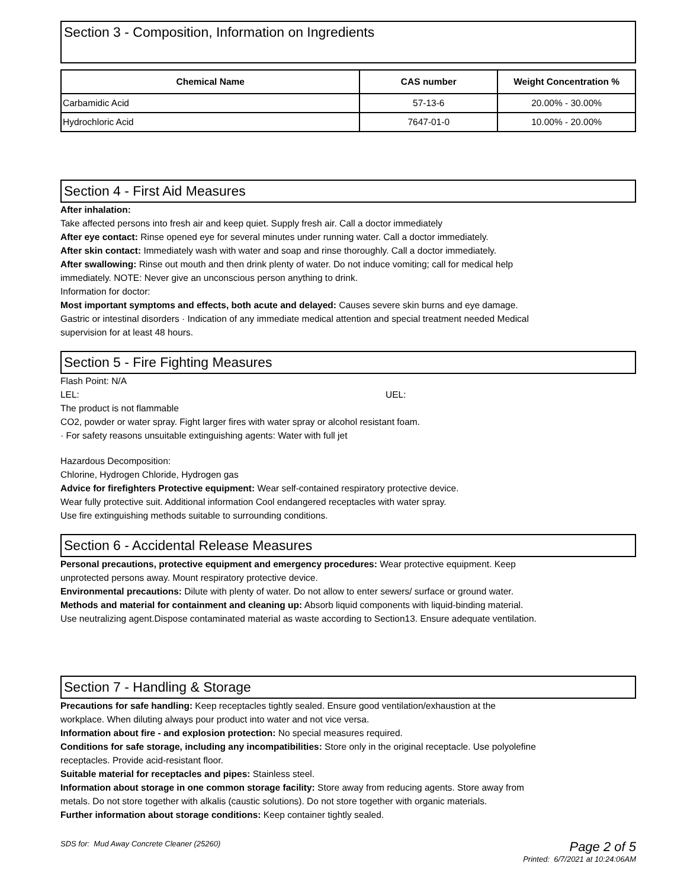Section 3 - Composition, Information on Ingredients
| Chemical Name | CAS number | Weight Concentration % |
| --- | --- | --- |
| Carbamidic Acid | 57-13-6 | 20.00% - 30.00% |
| Hydrochloric Acid | 7647-01-0 | 10.00% - 20.00% |
Section 4 - First Aid Measures
After inhalation:
Take affected persons into fresh air and keep quiet. Supply fresh air. Call a doctor immediately
After eye contact: Rinse opened eye for several minutes under running water. Call a doctor immediately.
After skin contact: Immediately wash with water and soap and rinse thoroughly. Call a doctor immediately.
After swallowing: Rinse out mouth and then drink plenty of water. Do not induce vomiting; call for medical help
immediately. NOTE: Never give an unconscious person anything to drink.
Information for doctor:
Most important symptoms and effects, both acute and delayed: Causes severe skin burns and eye damage.
Gastric or intestinal disorders · Indication of any immediate medical attention and special treatment needed Medical
supervision for at least 48 hours.
Section 5 - Fire Fighting Measures
Flash Point: N/A
LEL: UEL:
The product is not flammable
CO2, powder or water spray. Fight larger fires with water spray or alcohol resistant foam.
· For safety reasons unsuitable extinguishing agents: Water with full jet
Hazardous Decomposition:
Chlorine, Hydrogen Chloride, Hydrogen gas
Advice for firefighters Protective equipment: Wear self-contained respiratory protective device.
Wear fully protective suit. Additional information Cool endangered receptacles with water spray.
Use fire extinguishing methods suitable to surrounding conditions.
Section 6 - Accidental Release Measures
Personal precautions, protective equipment and emergency procedures: Wear protective equipment. Keep
unprotected persons away. Mount respiratory protective device.
Environmental precautions: Dilute with plenty of water. Do not allow to enter sewers/ surface or ground water.
Methods and material for containment and cleaning up: Absorb liquid components with liquid-binding material.
Use neutralizing agent.Dispose contaminated material as waste according to Section13. Ensure adequate ventilation.
Section 7 - Handling & Storage
Precautions for safe handling: Keep receptacles tightly sealed. Ensure good ventilation/exhaustion at the
workplace. When diluting always pour product into water and not vice versa.
Information about fire - and explosion protection: No special measures required.
Conditions for safe storage, including any incompatibilities: Store only in the original receptacle. Use polyolefine
receptacles. Provide acid-resistant floor.
Suitable material for receptacles and pipes: Stainless steel.
Information about storage in one common storage facility: Store away from reducing agents. Store away from
metals. Do not store together with alkalis (caustic solutions). Do not store together with organic materials.
Further information about storage conditions: Keep container tightly sealed.
SDS for: Mud Away Concrete Cleaner (25260) Page 2 of 5
Printed: 6/7/2021 at 10:24:06AM